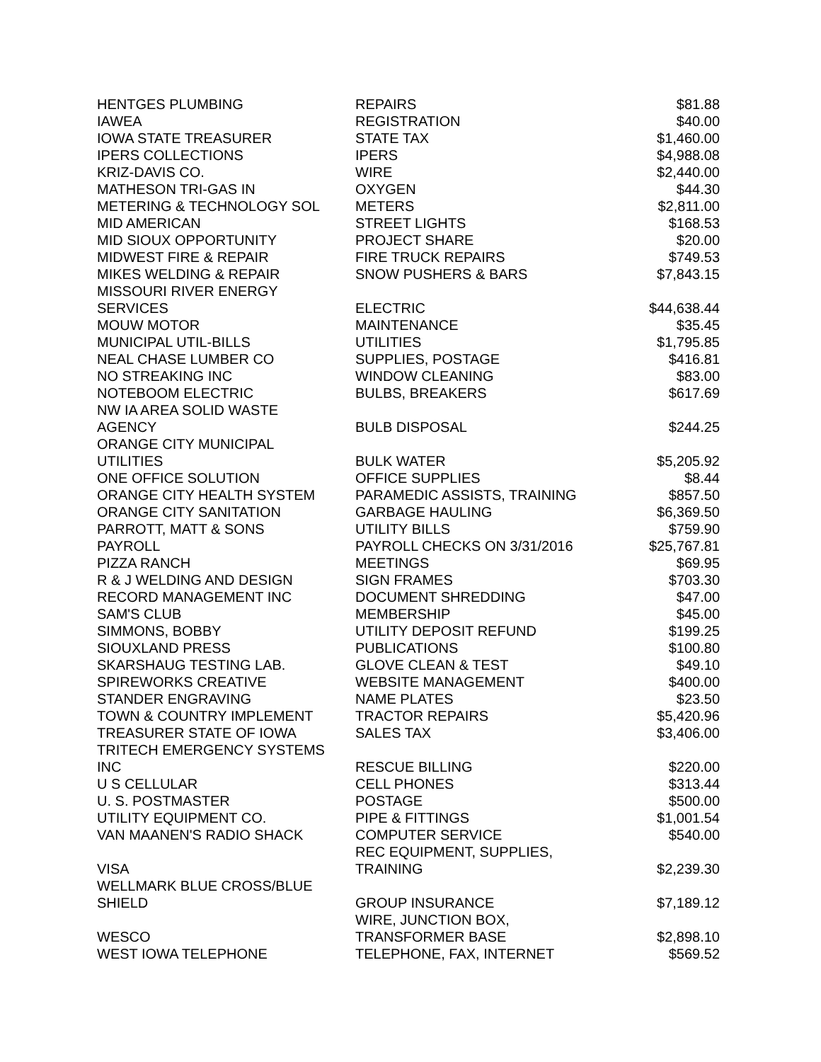| HENTGES PLUMBING | REPAIRS | $81.88 |
| IAWEA | REGISTRATION | $40.00 |
| IOWA STATE TREASURER | STATE TAX | $1,460.00 |
| IPERS COLLECTIONS | IPERS | $4,988.08 |
| KRIZ-DAVIS CO. | WIRE | $2,440.00 |
| MATHESON TRI-GAS IN | OXYGEN | $44.30 |
| METERING & TECHNOLOGY SOL | METERS | $2,811.00 |
| MID AMERICAN | STREET LIGHTS | $168.53 |
| MID SIOUX OPPORTUNITY | PROJECT SHARE | $20.00 |
| MIDWEST FIRE & REPAIR | FIRE TRUCK REPAIRS | $749.53 |
| MIKES WELDING & REPAIR | SNOW PUSHERS & BARS | $7,843.15 |
| MISSOURI RIVER ENERGY SERVICES | ELECTRIC | $44,638.44 |
| MOUW MOTOR | MAINTENANCE | $35.45 |
| MUNICIPAL UTIL-BILLS | UTILITIES | $1,795.85 |
| NEAL CHASE LUMBER CO | SUPPLIES, POSTAGE | $416.81 |
| NO STREAKING INC | WINDOW CLEANING | $83.00 |
| NOTEBOOM ELECTRIC | BULBS, BREAKERS | $617.69 |
| NW IA AREA SOLID WASTE AGENCY | BULB DISPOSAL | $244.25 |
| ORANGE CITY MUNICIPAL UTILITIES | BULK WATER | $5,205.92 |
| ONE OFFICE SOLUTION | OFFICE SUPPLIES | $8.44 |
| ORANGE CITY HEALTH SYSTEM | PARAMEDIC ASSISTS, TRAINING | $857.50 |
| ORANGE CITY SANITATION | GARBAGE HAULING | $6,369.50 |
| PARROTT, MATT & SONS | UTILITY BILLS | $759.90 |
| PAYROLL | PAYROLL CHECKS ON 3/31/2016 | $25,767.81 |
| PIZZA RANCH | MEETINGS | $69.95 |
| R & J WELDING AND DESIGN | SIGN FRAMES | $703.30 |
| RECORD MANAGEMENT INC | DOCUMENT SHREDDING | $47.00 |
| SAM'S CLUB | MEMBERSHIP | $45.00 |
| SIMMONS, BOBBY | UTILITY DEPOSIT REFUND | $199.25 |
| SIOUXLAND PRESS | PUBLICATIONS | $100.80 |
| SKARSHAUG TESTING LAB. | GLOVE CLEAN & TEST | $49.10 |
| SPIREWORKS CREATIVE | WEBSITE MANAGEMENT | $400.00 |
| STANDER ENGRAVING | NAME PLATES | $23.50 |
| TOWN & COUNTRY IMPLEMENT | TRACTOR REPAIRS | $5,420.96 |
| TREASURER STATE OF IOWA | SALES TAX | $3,406.00 |
| TRITECH EMERGENCY SYSTEMS INC | RESCUE BILLING | $220.00 |
| U S CELLULAR | CELL PHONES | $313.44 |
| U. S. POSTMASTER | POSTAGE | $500.00 |
| UTILITY EQUIPMENT CO. | PIPE & FITTINGS | $1,001.54 |
| VAN MAANEN'S RADIO SHACK | COMPUTER SERVICE | $540.00 |
| VISA | REC EQUIPMENT, SUPPLIES, TRAINING | $2,239.30 |
| WELLMARK BLUE CROSS/BLUE SHIELD | GROUP INSURANCE | $7,189.12 |
| WESCO | WIRE, JUNCTION BOX, TRANSFORMER BASE | $2,898.10 |
| WEST IOWA TELEPHONE | TELEPHONE, FAX, INTERNET | $569.52 |